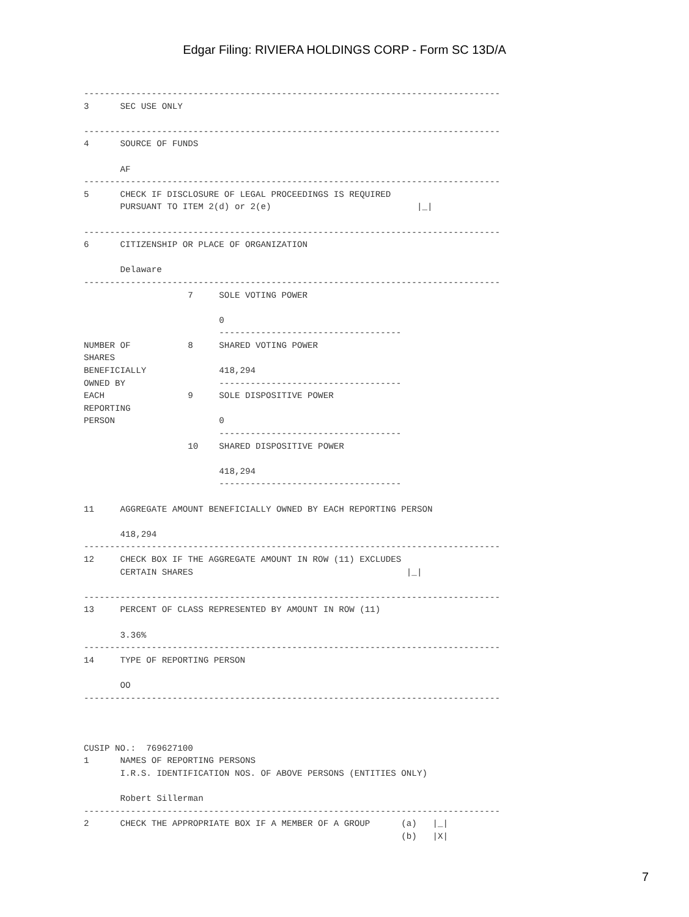Edgar Filing: RIVIERA HOLDINGS CORP - Form SC 13D/A
--------------------------------------------------------------------------------
3      SEC USE ONLY

--------------------------------------------------------------------------------
4      SOURCE OF FUNDS

       AF
--------------------------------------------------------------------------------
5      CHECK IF DISCLOSURE OF LEGAL PROCEEDINGS IS REQUIRED
       PURSUANT TO ITEM 2(d) or 2(e)                            |_|

--------------------------------------------------------------------------------
6      CITIZENSHIP OR PLACE OF ORGANIZATION

       Delaware
--------------------------------------------------------------------------------
                    7     SOLE VOTING POWER

                          0
                          -----------------------------------
NUMBER OF           8     SHARED VOTING POWER
SHARES
BENEFICIALLY              418,294
OWNED BY                  -----------------------------------
EACH                9     SOLE DISPOSITIVE POWER
REPORTING
PERSON                    0
                          -----------------------------------
                    10    SHARED DISPOSITIVE POWER

                          418,294
                          -----------------------------------

11     AGGREGATE AMOUNT BENEFICIALLY OWNED BY EACH REPORTING PERSON

       418,294
--------------------------------------------------------------------------------
12     CHECK BOX IF THE AGGREGATE AMOUNT IN ROW (11) EXCLUDES
       CERTAIN SHARES                                         |_|

--------------------------------------------------------------------------------
13     PERCENT OF CLASS REPRESENTED BY AMOUNT IN ROW (11)

       3.36%
--------------------------------------------------------------------------------
14     TYPE OF REPORTING PERSON

       OO
--------------------------------------------------------------------------------



CUSIP NO.:  769627100
1      NAMES OF REPORTING PERSONS
       I.R.S. IDENTIFICATION NOS. OF ABOVE PERSONS (ENTITIES ONLY)

       Robert Sillerman
--------------------------------------------------------------------------------
2      CHECK THE APPROPRIATE BOX IF A MEMBER OF A GROUP      (a)   |_|
                                                             (b)   |X|
7